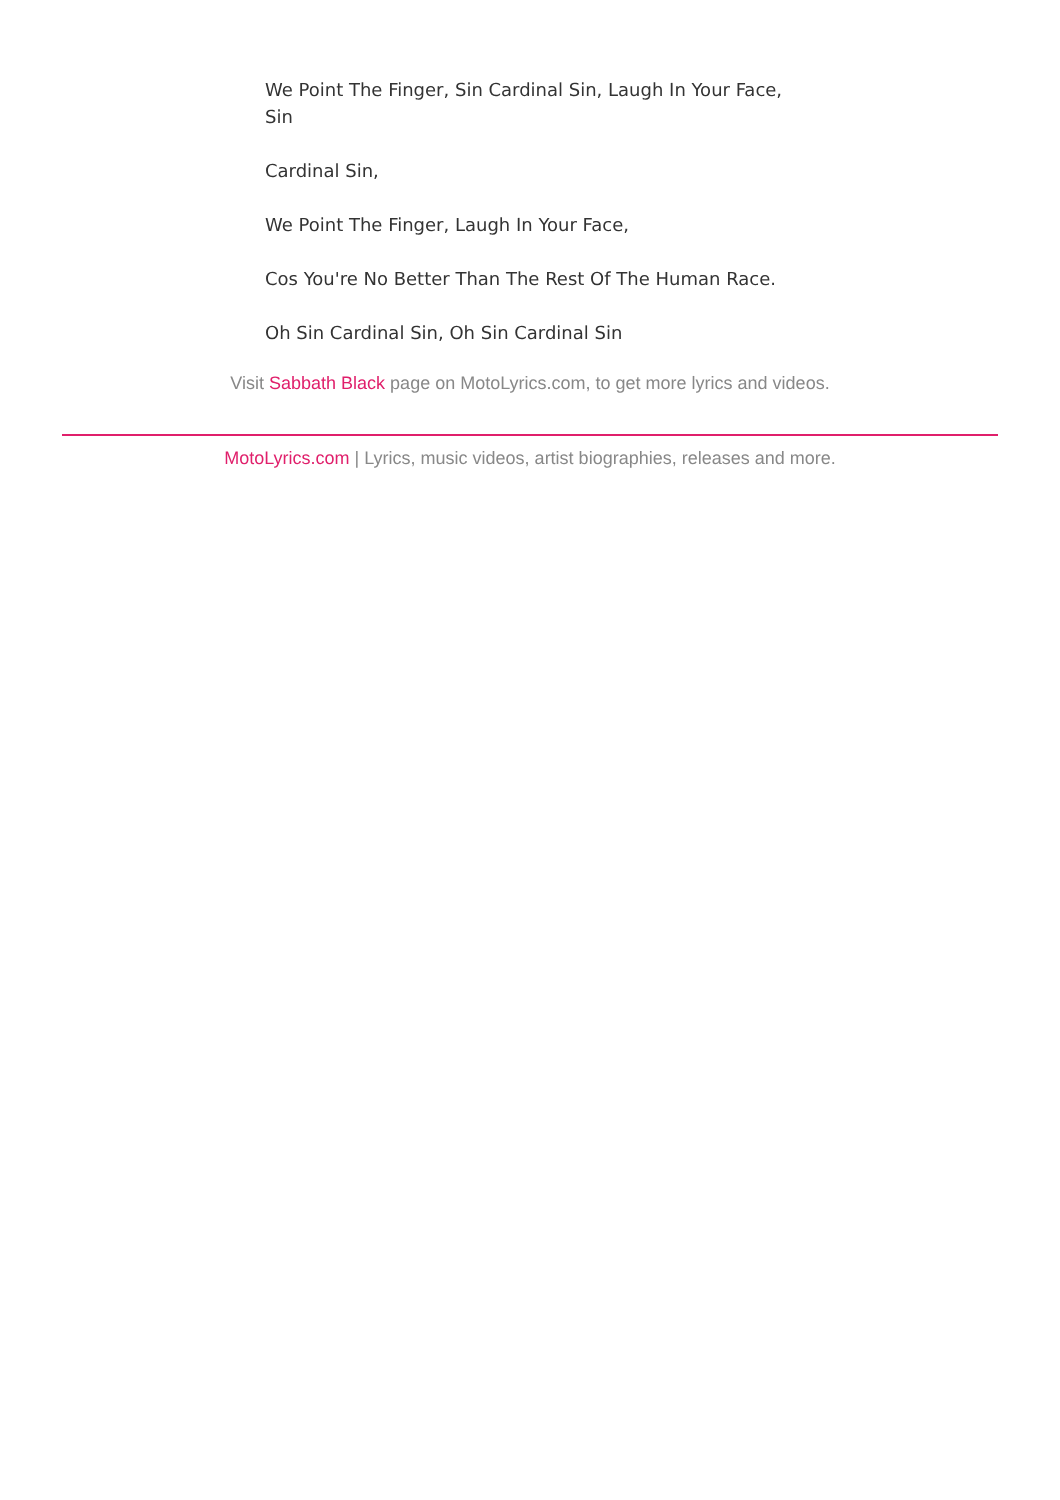We Point The Finger, Sin Cardinal Sin, Laugh In Your Face, Sin
Cardinal Sin,
We Point The Finger, Laugh In Your Face,
Cos You're No Better Than The Rest Of The Human Race.
Oh Sin Cardinal Sin, Oh Sin Cardinal Sin
Visit Sabbath Black page on MotoLyrics.com, to get more lyrics and videos.
MotoLyrics.com | Lyrics, music videos, artist biographies, releases and more.